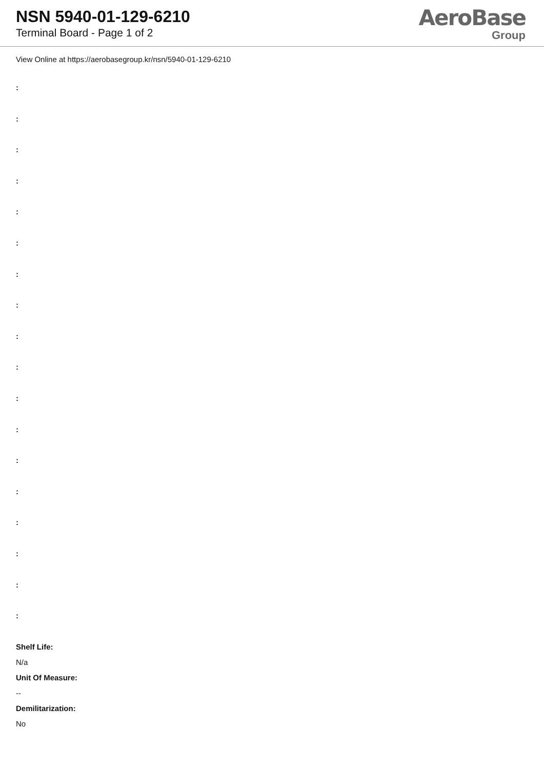NSN 5940-01-129-6210
Terminal Board - Page 1 of 2
AeroBase
Group
View Online at https://aerobasegroup.kr/nsn/5940-01-129-6210
:
:
:
:
:
:
:
:
:
:
:
:
:
:
:
:
:
:
Shelf Life:
N/a
Unit Of Measure:
--
Demilitarization:
No